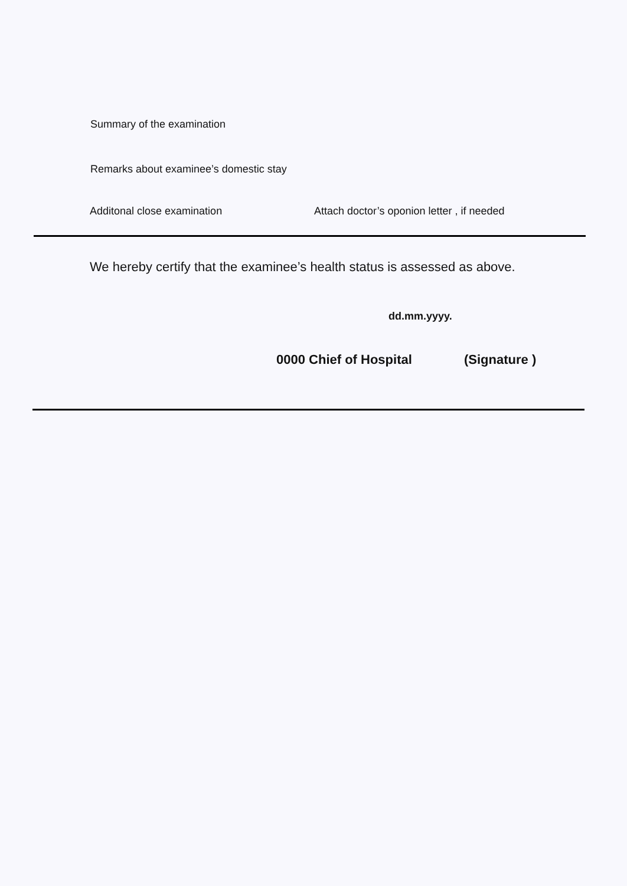Summary of the examination
Remarks about examinee’s domestic stay
Additonal close examination Attach doctor’s oponion letter , if needed
We hereby certify that the examinee’s health status is assessed as above.
dd.mm.yyyy.
0000 Chief of Hospital (Signature )